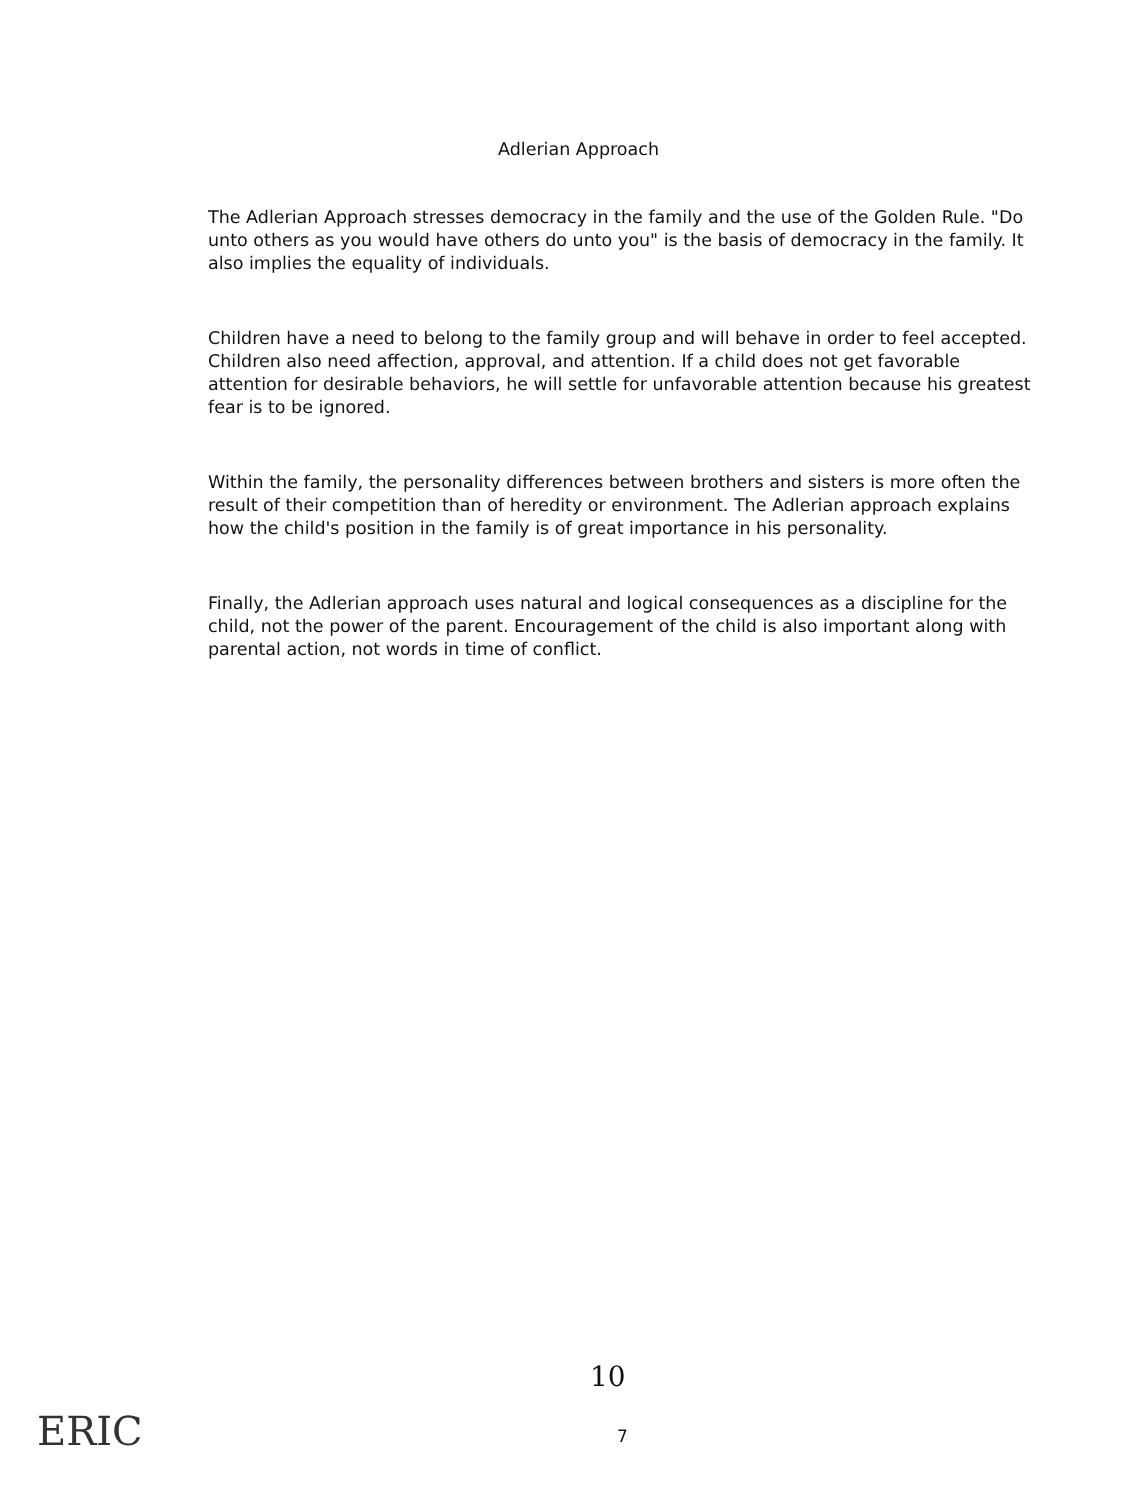Adlerian Approach
The Adlerian Approach stresses democracy in the family and the use of the Golden Rule. "Do unto others as you would have others do unto you" is the basis of democracy in the family. It also implies the equality of individuals.
Children have a need to belong to the family group and will behave in order to feel accepted. Children also need affection, approval, and attention. If a child does not get favorable attention for desirable behaviors, he will settle for unfavorable attention because his greatest fear is to be ignored.
Within the family, the personality differences between brothers and sisters is more often the result of their competition than of heredity or environment. The Adlerian approach explains how the child's position in the family is of great importance in his personality.
Finally, the Adlerian approach uses natural and logical consequences as a discipline for the child, not the power of the parent. Encouragement of the child is also important along with parental action, not words in time of conflict.
10
7
ERIC